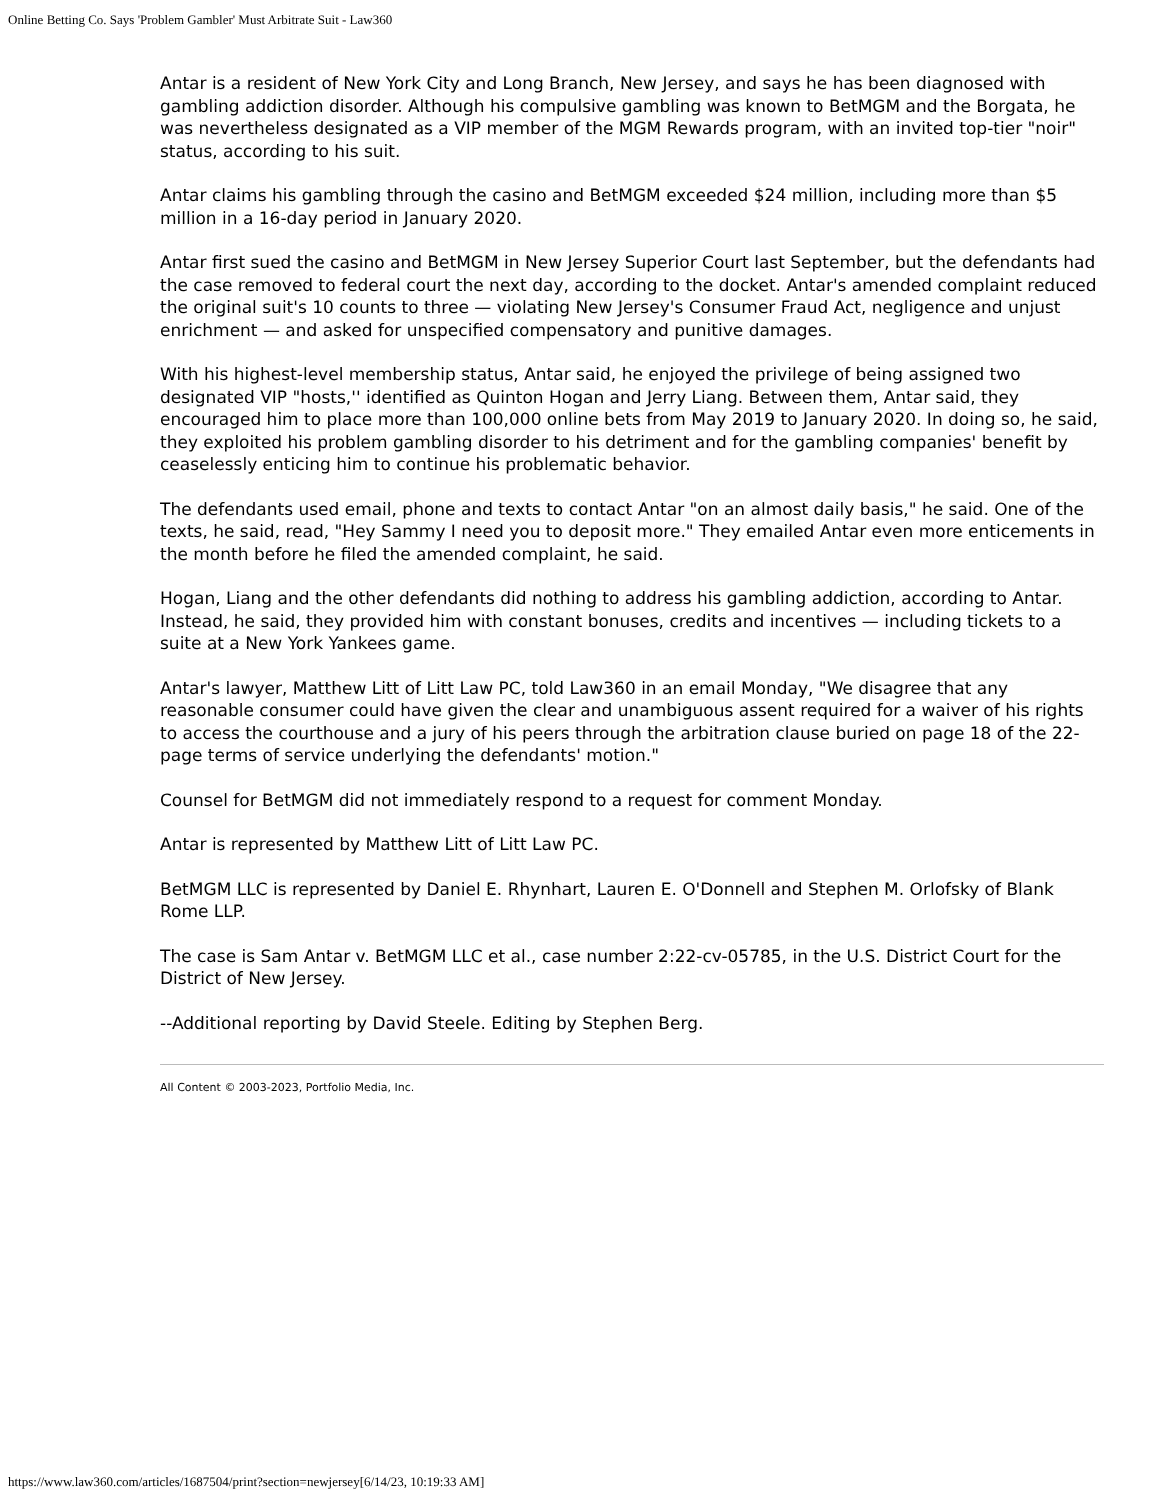Online Betting Co. Says 'Problem Gambler' Must Arbitrate Suit - Law360
Antar is a resident of New York City and Long Branch, New Jersey, and says he has been diagnosed with gambling addiction disorder. Although his compulsive gambling was known to BetMGM and the Borgata, he was nevertheless designated as a VIP member of the MGM Rewards program, with an invited top-tier "noir" status, according to his suit.
Antar claims his gambling through the casino and BetMGM exceeded $24 million, including more than $5 million in a 16-day period in January 2020.
Antar first sued the casino and BetMGM in New Jersey Superior Court last September, but the defendants had the case removed to federal court the next day, according to the docket. Antar's amended complaint reduced the original suit's 10 counts to three — violating New Jersey's Consumer Fraud Act, negligence and unjust enrichment — and asked for unspecified compensatory and punitive damages.
With his highest-level membership status, Antar said, he enjoyed the privilege of being assigned two designated VIP "hosts,'' identified as Quinton Hogan and Jerry Liang. Between them, Antar said, they encouraged him to place more than 100,000 online bets from May 2019 to January 2020. In doing so, he said, they exploited his problem gambling disorder to his detriment and for the gambling companies' benefit by ceaselessly enticing him to continue his problematic behavior.
The defendants used email, phone and texts to contact Antar "on an almost daily basis," he said. One of the texts, he said, read, "Hey Sammy I need you to deposit more." They emailed Antar even more enticements in the month before he filed the amended complaint, he said.
Hogan, Liang and the other defendants did nothing to address his gambling addiction, according to Antar. Instead, he said, they provided him with constant bonuses, credits and incentives — including tickets to a suite at a New York Yankees game.
Antar's lawyer, Matthew Litt of Litt Law PC, told Law360 in an email Monday, "We disagree that any reasonable consumer could have given the clear and unambiguous assent required for a waiver of his rights to access the courthouse and a jury of his peers through the arbitration clause buried on page 18 of the 22-page terms of service underlying the defendants' motion."
Counsel for BetMGM did not immediately respond to a request for comment Monday.
Antar is represented by Matthew Litt of Litt Law PC.
BetMGM LLC is represented by Daniel E. Rhynhart, Lauren E. O'Donnell and Stephen M. Orlofsky of Blank Rome LLP.
The case is Sam Antar v. BetMGM LLC et al., case number 2:22-cv-05785, in the U.S. District Court for the District of New Jersey.
--Additional reporting by David Steele. Editing by Stephen Berg.
All Content © 2003-2023, Portfolio Media, Inc.
https://www.law360.com/articles/1687504/print?section=newjersey[6/14/23, 10:19:33 AM]